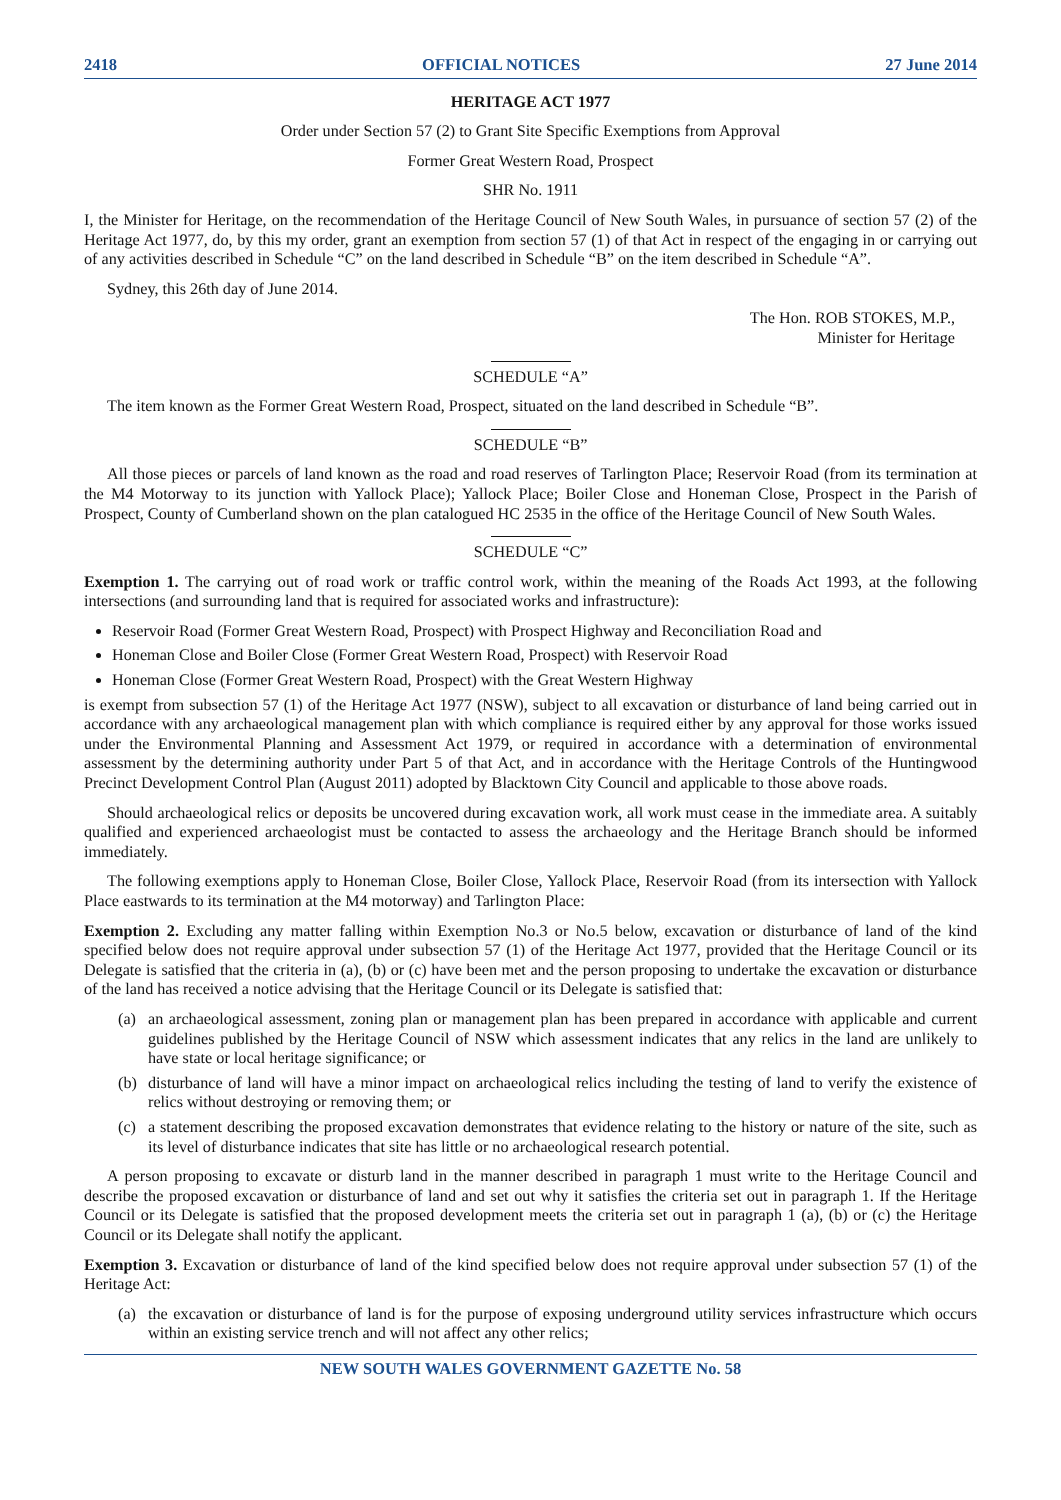2418 OFFICIAL NOTICES 27 June 2014
HERITAGE ACT 1977
Order under Section 57 (2) to Grant Site Specific Exemptions from Approval
Former Great Western Road, Prospect
SHR No. 1911
I, the Minister for Heritage, on the recommendation of the Heritage Council of New South Wales, in pursuance of section 57 (2) of the Heritage Act 1977, do, by this my order, grant an exemption from section 57 (1) of that Act in respect of the engaging in or carrying out of any activities described in Schedule “C” on the land described in Schedule “B” on the item described in Schedule “A”.
Sydney, this 26th day of June 2014.
The Hon. ROB STOKES, M.P.,
Minister for Heritage
SCHEDULE “A”
The item known as the Former Great Western Road, Prospect, situated on the land described in Schedule “B”.
SCHEDULE “B”
All those pieces or parcels of land known as the road and road reserves of Tarlington Place; Reservoir Road (from its termination at the M4 Motorway to its junction with Yallock Place); Yallock Place; Boiler Close and Honeman Close, Prospect in the Parish of Prospect, County of Cumberland shown on the plan catalogued HC 2535 in the office of the Heritage Council of New South Wales.
SCHEDULE “C”
Exemption 1. The carrying out of road work or traffic control work, within the meaning of the Roads Act 1993, at the following intersections (and surrounding land that is required for associated works and infrastructure):
Reservoir Road (Former Great Western Road, Prospect) with Prospect Highway and Reconciliation Road and
Honeman Close and Boiler Close (Former Great Western Road, Prospect) with Reservoir Road
Honeman Close (Former Great Western Road, Prospect) with the Great Western Highway
is exempt from subsection 57 (1) of the Heritage Act 1977 (NSW), subject to all excavation or disturbance of land being carried out in accordance with any archaeological management plan with which compliance is required either by any approval for those works issued under the Environmental Planning and Assessment Act 1979, or required in accordance with a determination of environmental assessment by the determining authority under Part 5 of that Act, and in accordance with the Heritage Controls of the Huntingwood Precinct Development Control Plan (August 2011) adopted by Blacktown City Council and applicable to those above roads.
Should archaeological relics or deposits be uncovered during excavation work, all work must cease in the immediate area. A suitably qualified and experienced archaeologist must be contacted to assess the archaeology and the Heritage Branch should be informed immediately.
The following exemptions apply to Honeman Close, Boiler Close, Yallock Place, Reservoir Road (from its intersection with Yallock Place eastwards to its termination at the M4 motorway) and Tarlington Place:
Exemption 2. Excluding any matter falling within Exemption No.3 or No.5 below, excavation or disturbance of land of the kind specified below does not require approval under subsection 57 (1) of the Heritage Act 1977, provided that the Heritage Council or its Delegate is satisfied that the criteria in (a), (b) or (c) have been met and the person proposing to undertake the excavation or disturbance of the land has received a notice advising that the Heritage Council or its Delegate is satisfied that:
(a) an archaeological assessment, zoning plan or management plan has been prepared in accordance with applicable and current guidelines published by the Heritage Council of NSW which assessment indicates that any relics in the land are unlikely to have state or local heritage significance; or
(b) disturbance of land will have a minor impact on archaeological relics including the testing of land to verify the existence of relics without destroying or removing them; or
(c) a statement describing the proposed excavation demonstrates that evidence relating to the history or nature of the site, such as its level of disturbance indicates that site has little or no archaeological research potential.
A person proposing to excavate or disturb land in the manner described in paragraph 1 must write to the Heritage Council and describe the proposed excavation or disturbance of land and set out why it satisfies the criteria set out in paragraph 1. If the Heritage Council or its Delegate is satisfied that the proposed development meets the criteria set out in paragraph 1 (a), (b) or (c) the Heritage Council or its Delegate shall notify the applicant.
Exemption 3. Excavation or disturbance of land of the kind specified below does not require approval under subsection 57 (1) of the Heritage Act:
(a) the excavation or disturbance of land is for the purpose of exposing underground utility services infrastructure which occurs within an existing service trench and will not affect any other relics;
NEW SOUTH WALES GOVERNMENT GAZETTE No. 58